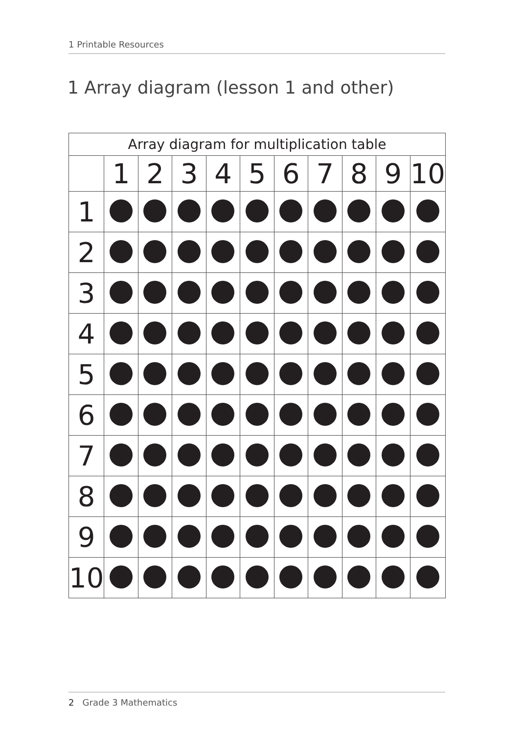1 Printable Resources
1 Array diagram (lesson 1 and other)
| Array diagram for multiplication table | | | | | | | | | | |
| --- | --- | --- | --- | --- | --- | --- | --- | --- | --- | --- |
| | 1 | 2 | 3 | 4 | 5 | 6 | 7 | 8 | 9 | 10 |
| 1 | | | | | | | | | | |
| 2 | | | | | | | | | | |
| 3 | | | | | | | | | | |
| 4 | | | | | | | | | | |
| 5 | | | | | | | | | | |
| 6 | | | | | | | | | | |
| 7 | | | | | | | | | | |
| 8 | | | | | | | | | | |
| 9 | | | | | | | | | | |
| 10 | | | | | | | | | | |
2 Grade 3 Mathematics